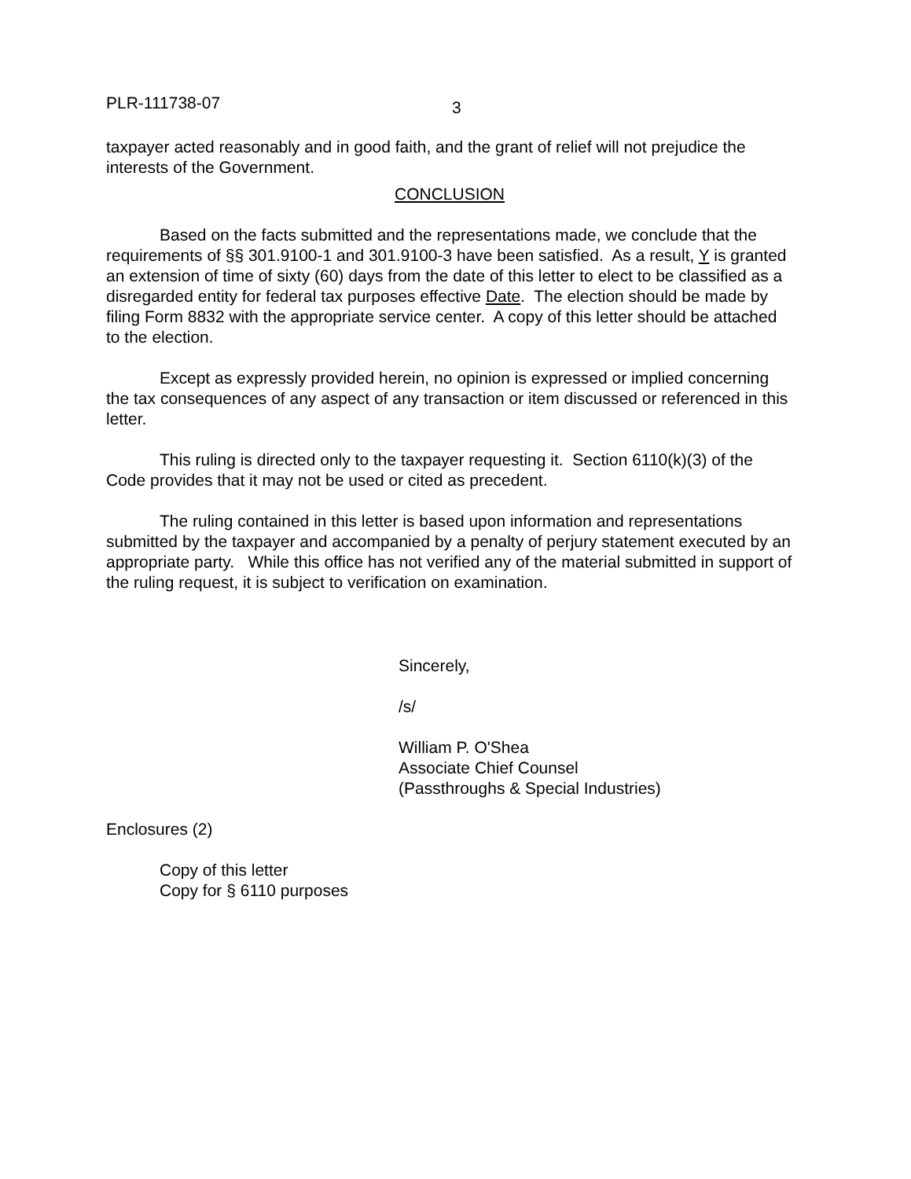PLR-111738-07
3
taxpayer acted reasonably and in good faith, and the grant of relief will not prejudice the interests of the Government.
CONCLUSION
Based on the facts submitted and the representations made, we conclude that the requirements of §§ 301.9100-1 and 301.9100-3 have been satisfied. As a result, Y is granted an extension of time of sixty (60) days from the date of this letter to elect to be classified as a disregarded entity for federal tax purposes effective Date. The election should be made by filing Form 8832 with the appropriate service center. A copy of this letter should be attached to the election.
Except as expressly provided herein, no opinion is expressed or implied concerning the tax consequences of any aspect of any transaction or item discussed or referenced in this letter.
This ruling is directed only to the taxpayer requesting it. Section 6110(k)(3) of the Code provides that it may not be used or cited as precedent.
The ruling contained in this letter is based upon information and representations submitted by the taxpayer and accompanied by a penalty of perjury statement executed by an appropriate party. While this office has not verified any of the material submitted in support of the ruling request, it is subject to verification on examination.
Sincerely,
/s/
William P. O'Shea
Associate Chief Counsel
(Passthroughs & Special Industries)
Enclosures (2)
Copy of this letter
Copy for § 6110 purposes